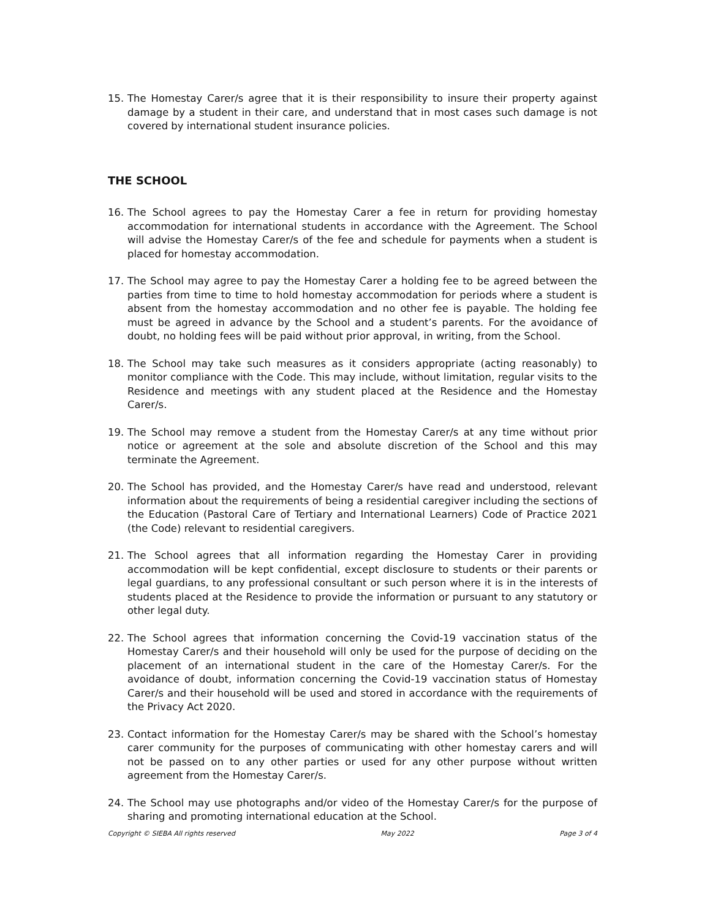15. The Homestay Carer/s agree that it is their responsibility to insure their property against damage by a student in their care, and understand that in most cases such damage is not covered by international student insurance policies.
THE SCHOOL
16. The School agrees to pay the Homestay Carer a fee in return for providing homestay accommodation for international students in accordance with the Agreement. The School will advise the Homestay Carer/s of the fee and schedule for payments when a student is placed for homestay accommodation.
17. The School may agree to pay the Homestay Carer a holding fee to be agreed between the parties from time to time to hold homestay accommodation for periods where a student is absent from the homestay accommodation and no other fee is payable. The holding fee must be agreed in advance by the School and a student’s parents. For the avoidance of doubt, no holding fees will be paid without prior approval, in writing, from the School.
18. The School may take such measures as it considers appropriate (acting reasonably) to monitor compliance with the Code. This may include, without limitation, regular visits to the Residence and meetings with any student placed at the Residence and the Homestay Carer/s.
19. The School may remove a student from the Homestay Carer/s at any time without prior notice or agreement at the sole and absolute discretion of the School and this may terminate the Agreement.
20. The School has provided, and the Homestay Carer/s have read and understood, relevant information about the requirements of being a residential caregiver including the sections of the Education (Pastoral Care of Tertiary and International Learners) Code of Practice 2021 (the Code) relevant to residential caregivers.
21. The School agrees that all information regarding the Homestay Carer in providing accommodation will be kept confidential, except disclosure to students or their parents or legal guardians, to any professional consultant or such person where it is in the interests of students placed at the Residence to provide the information or pursuant to any statutory or other legal duty.
22. The School agrees that information concerning the Covid-19 vaccination status of the Homestay Carer/s and their household will only be used for the purpose of deciding on the placement of an international student in the care of the Homestay Carer/s. For the avoidance of doubt, information concerning the Covid-19 vaccination status of Homestay Carer/s and their household will be used and stored in accordance with the requirements of the Privacy Act 2020.
23. Contact information for the Homestay Carer/s may be shared with the School’s homestay carer community for the purposes of communicating with other homestay carers and will not be passed on to any other parties or used for any other purpose without written agreement from the Homestay Carer/s.
24. The School may use photographs and/or video of the Homestay Carer/s for the purpose of sharing and promoting international education at the School.
Copyright © SIEBA All rights reserved May 2022 Page 3 of 4